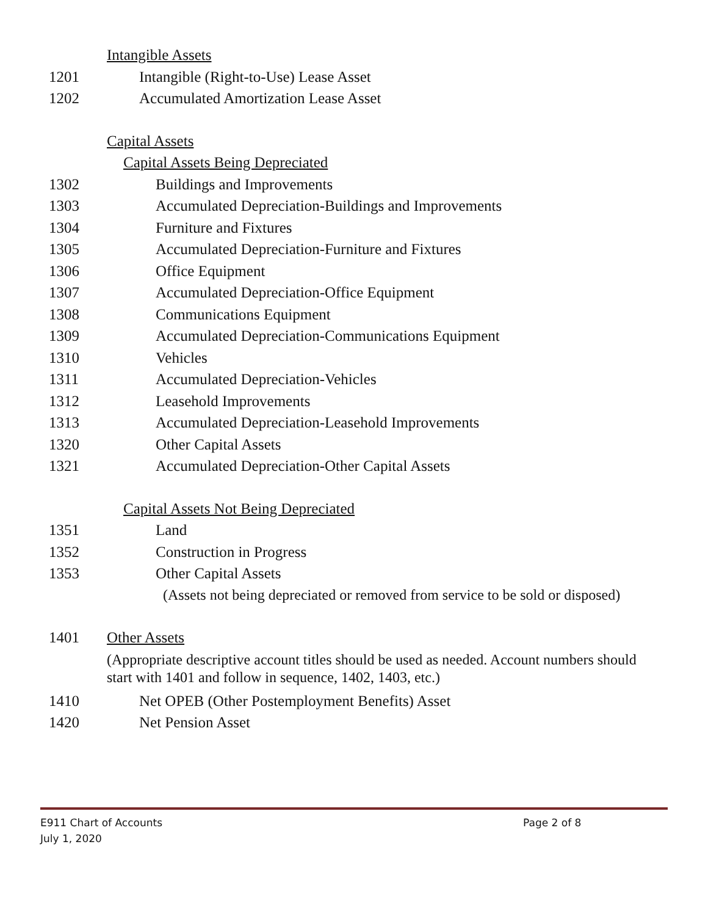Intangible Assets
1201 Intangible (Right-to-Use) Lease Asset
1202 Accumulated Amortization Lease Asset
Capital Assets
Capital Assets Being Depreciated
1302 Buildings and Improvements
1303 Accumulated Depreciation-Buildings and Improvements
1304 Furniture and Fixtures
1305 Accumulated Depreciation-Furniture and Fixtures
1306 Office Equipment
1307 Accumulated Depreciation-Office Equipment
1308 Communications Equipment
1309 Accumulated Depreciation-Communications Equipment
1310 Vehicles
1311 Accumulated Depreciation-Vehicles
1312 Leasehold Improvements
1313 Accumulated Depreciation-Leasehold Improvements
1320 Other Capital Assets
1321 Accumulated Depreciation-Other Capital Assets
Capital Assets Not Being Depreciated
1351 Land
1352 Construction in Progress
1353 Other Capital Assets
(Assets not being depreciated or removed from service to be sold or disposed)
1401 Other Assets
(Appropriate descriptive account titles should be used as needed. Account numbers should start with 1401 and follow in sequence, 1402, 1403, etc.)
1410 Net OPEB (Other Postemployment Benefits) Asset
1420 Net Pension Asset
E911 Chart of Accounts Page 2 of 8
July 1, 2020